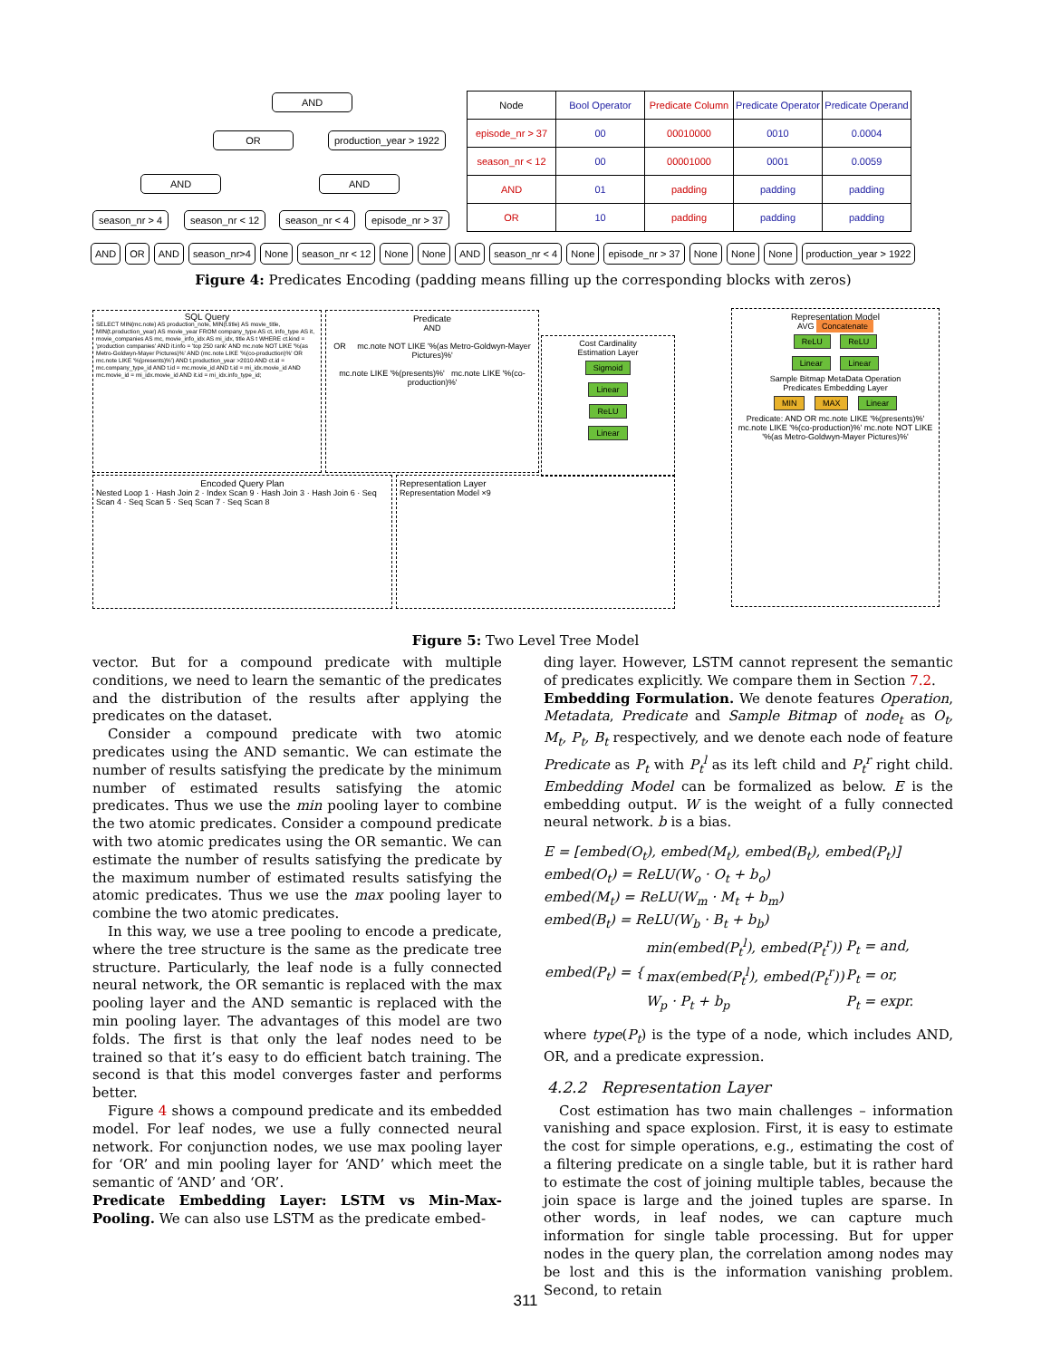AND
OR production_year > 1922
AND AND
season_nr > 4 season_nr < 12 season_nr < 4 episode_nr > 37
| Node | Bool Operator | Predicate Column | Predicate Operator | Predicate Operand |
| --- | --- | --- | --- | --- |
| episode_nr > 37 | 00 | 00010000 | 0010 | 0.0004 |
| season_nr < 12 | 00 | 00001000 | 0001 | 0.0059 |
| AND | 01 | padding | padding | padding |
| OR | 10 | padding | padding | padding |
AND OR AND season_nr>4 None season_nr < 12 None None AND season_nr < 4 None episode_nr > 37 None None None production_year > 1922
Figure 4: Predicates Encoding (padding means filling up the corresponding blocks with zeros)
SQL Query
SELECT MIN(mc.note) AS production_note, MIN(t.title) AS movie_title, MIN(t.production_year) AS movie_year FROM company_type AS ct, info_type AS it, movie_companies AS mc, movie_info_idx AS mi_idx, title AS t WHERE ct.kind = 'production companies' AND it.info = 'top 250 rank' AND mc.note NOT LIKE '%(as Metro-Goldwyn-Mayer Pictures)%' AND (mc.note LIKE '%(co-production)%' OR mc.note LIKE '%(presents)%') AND t.production_year >2010 AND ct.id = mc.company_type_id AND t.id = mc.movie_id AND t.id = mi_idx.movie_id AND mc.movie_id = mi_idx.movie_id AND it.id = mi_idx.info_type_id;
Predicate
AND
OR mc.note NOT LIKE '%(as Metro-Goldwyn-Mayer Pictures)%'
mc.note LIKE '%(presents)%' mc.note LIKE '%(co-production)%'
Cost Cardinality
Estimation Layer
Sigmoid
Linear
ReLU
Linear
Representation Model
AVG Concatenate
ReLU ReLU
Linear Linear
Sample Bitmap MetaData Operation
Predicates Embedding Layer
MIN MAX Linear
Predicate: AND OR mc.note LIKE '%(presents)%' mc.note LIKE '%(co-production)%' mc.note NOT LIKE '%(as Metro-Goldwyn-Mayer Pictures)%'
Encoded Query Plan
Nested Loop 1 · Hash Join 2 · Index Scan 9 · Hash Join 3 · Hash Join 6 · Seq Scan 4 · Seq Scan 5 · Seq Scan 7 · Seq Scan 8
Representation Layer
Representation Model ×9
Figure 5: Two Level Tree Model
vector. But for a compound predicate with multiple conditions, we need to learn the semantic of the predicates and the distribution of the results after applying the predicates on the dataset.
Consider a compound predicate with two atomic predicates using the AND semantic. We can estimate the number of results satisfying the predicate by the minimum number of estimated results satisfying the atomic predicates. Thus we use the min pooling layer to combine the two atomic predicates. Consider a compound predicate with two atomic predicates using the OR semantic. We can estimate the number of results satisfying the predicate by the maximum number of estimated results satisfying the atomic predicates. Thus we use the max pooling layer to combine the two atomic predicates.
In this way, we use a tree pooling to encode a predicate, where the tree structure is the same as the predicate tree structure. Particularly, the leaf node is a fully connected neural network, the OR semantic is replaced with the max pooling layer and the AND semantic is replaced with the min pooling layer. The advantages of this model are two folds. The first is that only the leaf nodes need to be trained so that it’s easy to do efficient batch training. The second is that this model converges faster and performs better.
Figure 4 shows a compound predicate and its embedded model. For leaf nodes, we use a fully connected neural network. For conjunction nodes, we use max pooling layer for ‘OR’ and min pooling layer for ‘AND’ which meet the semantic of ‘AND’ and ‘OR’.
Predicate Embedding Layer: LSTM vs Min-Max-Pooling. We can also use LSTM as the predicate embed-
ding layer. However, LSTM cannot represent the semantic of predicates explicitly. We compare them in Section 7.2.
Embedding Formulation. We denote features Operation, Metadata, Predicate and Sample Bitmap of node<sub>t</sub> as O<sub>t</sub>, M<sub>t</sub>, P<sub>t</sub>, B<sub>t</sub> respectively, and we denote each node of feature Predicate as P<sub>t</sub> with P<sub>t</sub><sup>l</sup> as its left child and P<sub>t</sub><sup>r</sup> right child. Embedding Model can be formalized as below. E is the embedding output. W is the weight of a fully connected neural network. b is a bias.
E = [embed(O<sub>t</sub>), embed(M<sub>t</sub>), embed(B<sub>t</sub>), embed(P<sub>t</sub>)]
embed(O<sub>t</sub>) = ReLU(W<sub>o</sub> · O<sub>t</sub> + b<sub>o</sub>)
embed(M<sub>t</sub>) = ReLU(W<sub>m</sub> · M<sub>t</sub> + b<sub>m</sub>)
embed(B<sub>t</sub>) = ReLU(W<sub>b</sub> · B<sub>t</sub> + b<sub>b</sub>)
| embed(P<sub>t</sub>) = { | min(embed(P<sub>t</sub><sup>l</sup>), embed(P<sub>t</sub><sup>r</sup>)) | P<sub>t</sub> = and, |
| | max(embed(P<sub>t</sub><sup>l</sup>), embed(P<sub>t</sub><sup>r</sup>)) | P<sub>t</sub> = or, |
| | W<sub>p</sub> · P<sub>t</sub> + b<sub>p</sub> | P<sub>t</sub> = expr. |
where type(P<sub>t</sub>) is the type of a node, which includes AND, OR, and a predicate expression.
4.2.2 Representation Layer
Cost estimation has two main challenges – information vanishing and space explosion. First, it is easy to estimate the cost for simple operations, e.g., estimating the cost of a filtering predicate on a single table, but it is rather hard to estimate the cost of joining multiple tables, because the join space is large and the joined tuples are sparse. In other words, in leaf nodes, we can capture much information for single table processing. But for upper nodes in the query plan, the correlation among nodes may be lost and this is the information vanishing problem. Second, to retain
311